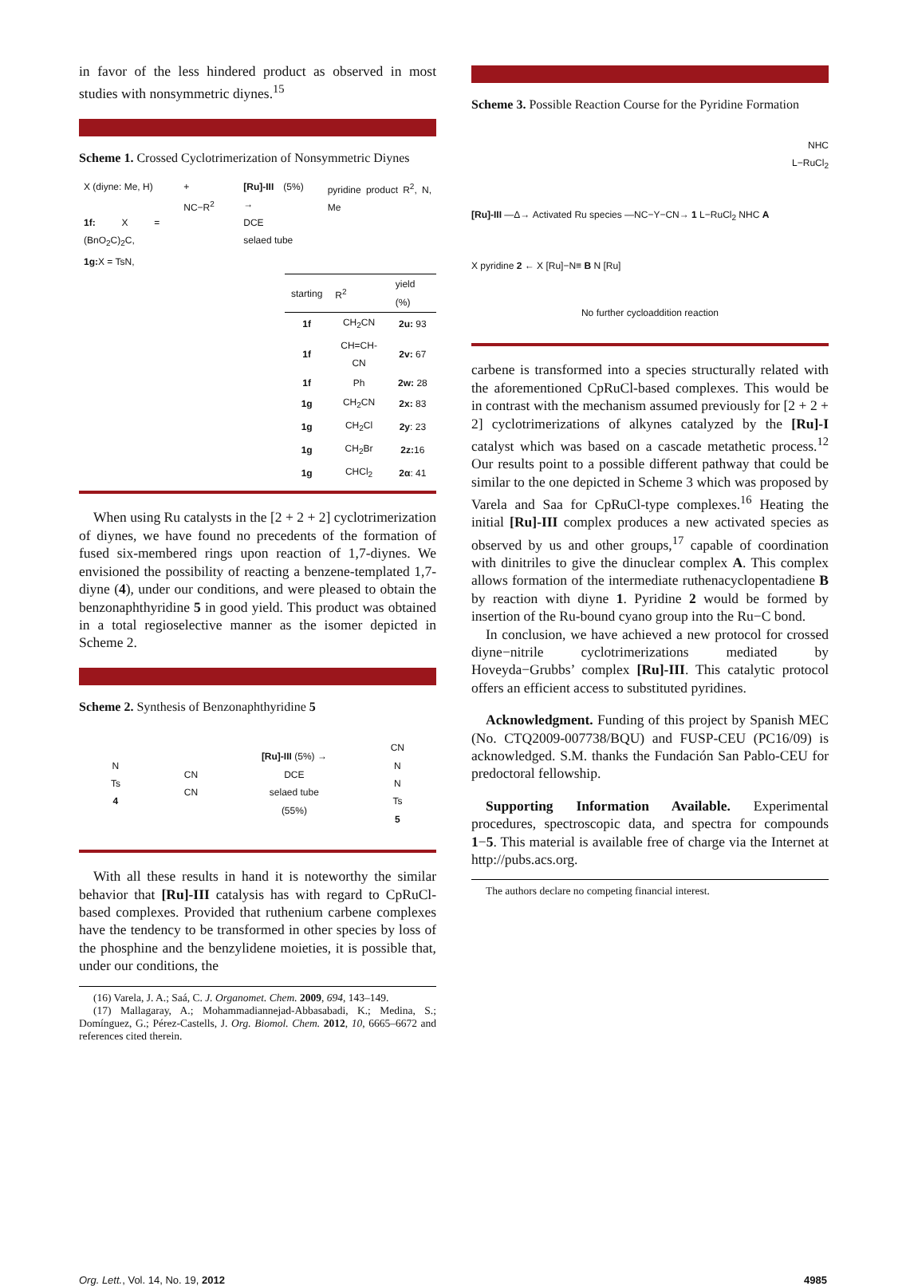in favor of the less hindered product as observed in most studies with nonsymmetric diynes.<sup>15</sup>
Scheme 1. Crossed Cyclotrimerization of Nonsymmetric Diynes
X (diyne: Me, H)
1f: X = (BnO<sub>2</sub>C)<sub>2</sub>C,
1g: X = TsN,
+ NC−R<sup>2</sup> [Ru]-III (5%) →
DCE
selaed tube
pyridine product R<sup>2</sup>, N, Me
| starting | R<sup>2</sup> | yield (%) |
| --- | --- | --- |
| 1f | CH<sub>2</sub>CN | 2u: 93 |
| 1f | CH=CH-CN | 2v: 67 |
| 1f | Ph | 2w: 28 |
| 1g | CH<sub>2</sub>CN | 2x: 83 |
| 1g | CH<sub>2</sub>Cl | 2y : 23 |
| 1g | CH<sub>2</sub>Br | 2z: 16 |
| 1g | CHCl<sub>2</sub> | 2α : 41 |
When using Ru catalysts in the [2 + 2 + 2] cyclotrimerization of diynes, we have found no precedents of the formation of fused six-membered rings upon reaction of 1,7-diynes. We envisioned the possibility of reacting a benzene-templated 1,7-diyne (4), under our conditions, and were pleased to obtain the benzonaphthyridine 5 in good yield. This product was obtained in a total regioselective manner as the isomer depicted in Scheme 2.
Scheme 2. Synthesis of Benzonaphthyridine 5
N
Ts
4
CN
CN
[Ru]-III (5%) →
DCE
selaed tube
(55%)
CN
N
N
Ts
5
With all these results in hand it is noteworthy the similar behavior that [Ru]-III catalysis has with regard to CpRuCl-based complexes. Provided that ruthenium carbene complexes have the tendency to be transformed in other species by loss of the phosphine and the benzylidene moieties, it is possible that, under our conditions, the
(16) Varela, J. A.; Saá, C. J. Organomet. Chem. 2009, 694, 143–149.
(17) Mallagaray, A.; Mohammadiannejad-Abbasabadi, K.; Medina, S.; Domínguez, G.; Pérez-Castells, J. Org. Biomol. Chem. 2012, 10, 6665–6672 and references cited therein.
Scheme 3. Possible Reaction Course for the Pyridine Formation
NHC
L−RuCl<sub>2</sub>
[Ru]-III —Δ→ Activated Ru species —NC−Y−CN→ 1 L−RuCl<sub>2</sub> NHC A
X pyridine 2 ← X [Ru]−N≡ B N [Ru]
No further cycloaddition reaction
carbene is transformed into a species structurally related with the aforementioned CpRuCl-based complexes. This would be in contrast with the mechanism assumed previously for [2 + 2 + 2] cyclotrimerizations of alkynes catalyzed by the [Ru]-I catalyst which was based on a cascade metathetic process.<sup>12</sup> Our results point to a possible different pathway that could be similar to the one depicted in Scheme 3 which was proposed by Varela and Saa for CpRuCl-type complexes.<sup>16</sup> Heating the initial [Ru]-III complex produces a new activated species as observed by us and other groups,<sup>17</sup> capable of coordination with dinitriles to give the dinuclear complex A. This complex allows formation of the intermediate ruthenacyclopentadiene B by reaction with diyne 1. Pyridine 2 would be formed by insertion of the Ru-bound cyano group into the Ru−C bond.
In conclusion, we have achieved a new protocol for crossed diyne−nitrile cyclotrimerizations mediated by Hoveyda−Grubbs’ complex [Ru]-III. This catalytic protocol offers an efficient access to substituted pyridines.
Acknowledgment. Funding of this project by Spanish MEC (No. CTQ2009-007738/BQU) and FUSP-CEU (PC16/09) is acknowledged. S.M. thanks the Fundación San Pablo-CEU for predoctoral fellowship.
Supporting Information Available. Experimental procedures, spectroscopic data, and spectra for compounds 1−5. This material is available free of charge via the Internet at http://pubs.acs.org.
The authors declare no competing financial interest.
Org. Lett., Vol. 14, No. 19, 2012 4985